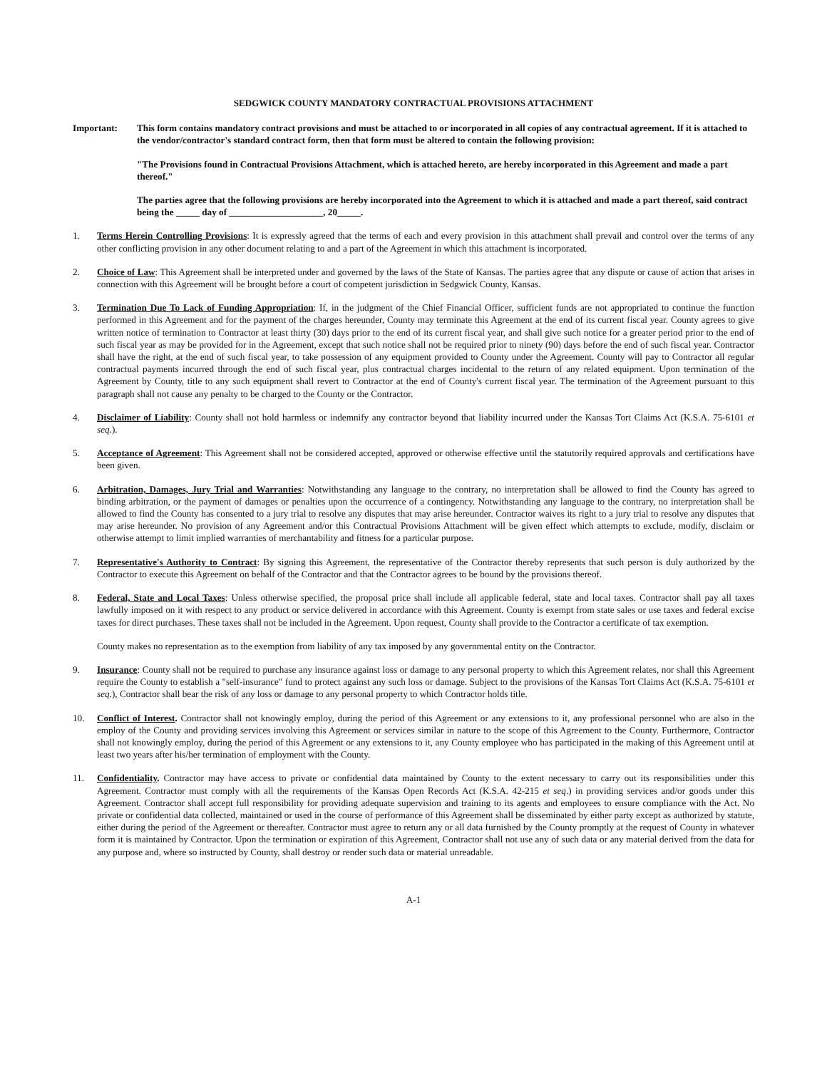SEDGWICK COUNTY MANDATORY CONTRACTUAL PROVISIONS ATTACHMENT
Important: This form contains mandatory contract provisions and must be attached to or incorporated in all copies of any contractual agreement. If it is attached to the vendor/contractor's standard contract form, then that form must be altered to contain the following provision:
"The Provisions found in Contractual Provisions Attachment, which is attached hereto, are hereby incorporated in this Agreement and made a part thereof."
The parties agree that the following provisions are hereby incorporated into the Agreement to which it is attached and made a part thereof, said contract being the _____ day of ____________________, 20_____.
1. Terms Herein Controlling Provisions: It is expressly agreed that the terms of each and every provision in this attachment shall prevail and control over the terms of any other conflicting provision in any other document relating to and a part of the Agreement in which this attachment is incorporated.
2. Choice of Law: This Agreement shall be interpreted under and governed by the laws of the State of Kansas. The parties agree that any dispute or cause of action that arises in connection with this Agreement will be brought before a court of competent jurisdiction in Sedgwick County, Kansas.
3. Termination Due To Lack of Funding Appropriation: If, in the judgment of the Chief Financial Officer, sufficient funds are not appropriated to continue the function performed in this Agreement and for the payment of the charges hereunder, County may terminate this Agreement at the end of its current fiscal year. County agrees to give written notice of termination to Contractor at least thirty (30) days prior to the end of its current fiscal year, and shall give such notice for a greater period prior to the end of such fiscal year as may be provided for in the Agreement, except that such notice shall not be required prior to ninety (90) days before the end of such fiscal year. Contractor shall have the right, at the end of such fiscal year, to take possession of any equipment provided to County under the Agreement. County will pay to Contractor all regular contractual payments incurred through the end of such fiscal year, plus contractual charges incidental to the return of any related equipment. Upon termination of the Agreement by County, title to any such equipment shall revert to Contractor at the end of County's current fiscal year. The termination of the Agreement pursuant to this paragraph shall not cause any penalty to be charged to the County or the Contractor.
4. Disclaimer of Liability: County shall not hold harmless or indemnify any contractor beyond that liability incurred under the Kansas Tort Claims Act (K.S.A. 75-6101 et seq.).
5. Acceptance of Agreement: This Agreement shall not be considered accepted, approved or otherwise effective until the statutorily required approvals and certifications have been given.
6. Arbitration, Damages, Jury Trial and Warranties: Notwithstanding any language to the contrary, no interpretation shall be allowed to find the County has agreed to binding arbitration, or the payment of damages or penalties upon the occurrence of a contingency. Notwithstanding any language to the contrary, no interpretation shall be allowed to find the County has consented to a jury trial to resolve any disputes that may arise hereunder. Contractor waives its right to a jury trial to resolve any disputes that may arise hereunder. No provision of any Agreement and/or this Contractual Provisions Attachment will be given effect which attempts to exclude, modify, disclaim or otherwise attempt to limit implied warranties of merchantability and fitness for a particular purpose.
7. Representative's Authority to Contract: By signing this Agreement, the representative of the Contractor thereby represents that such person is duly authorized by the Contractor to execute this Agreement on behalf of the Contractor and that the Contractor agrees to be bound by the provisions thereof.
8. Federal, State and Local Taxes: Unless otherwise specified, the proposal price shall include all applicable federal, state and local taxes. Contractor shall pay all taxes lawfully imposed on it with respect to any product or service delivered in accordance with this Agreement. County is exempt from state sales or use taxes and federal excise taxes for direct purchases. These taxes shall not be included in the Agreement. Upon request, County shall provide to the Contractor a certificate of tax exemption.
County makes no representation as to the exemption from liability of any tax imposed by any governmental entity on the Contractor.
9. Insurance: County shall not be required to purchase any insurance against loss or damage to any personal property to which this Agreement relates, nor shall this Agreement require the County to establish a "self-insurance" fund to protect against any such loss or damage. Subject to the provisions of the Kansas Tort Claims Act (K.S.A. 75-6101 et seq.), Contractor shall bear the risk of any loss or damage to any personal property to which Contractor holds title.
10. Conflict of Interest. Contractor shall not knowingly employ, during the period of this Agreement or any extensions to it, any professional personnel who are also in the employ of the County and providing services involving this Agreement or services similar in nature to the scope of this Agreement to the County. Furthermore, Contractor shall not knowingly employ, during the period of this Agreement or any extensions to it, any County employee who has participated in the making of this Agreement until at least two years after his/her termination of employment with the County.
11. Confidentiality. Contractor may have access to private or confidential data maintained by County to the extent necessary to carry out its responsibilities under this Agreement. Contractor must comply with all the requirements of the Kansas Open Records Act (K.S.A. 42-215 et seq.) in providing services and/or goods under this Agreement. Contractor shall accept full responsibility for providing adequate supervision and training to its agents and employees to ensure compliance with the Act. No private or confidential data collected, maintained or used in the course of performance of this Agreement shall be disseminated by either party except as authorized by statute, either during the period of the Agreement or thereafter. Contractor must agree to return any or all data furnished by the County promptly at the request of County in whatever form it is maintained by Contractor. Upon the termination or expiration of this Agreement, Contractor shall not use any of such data or any material derived from the data for any purpose and, where so instructed by County, shall destroy or render such data or material unreadable.
A-1